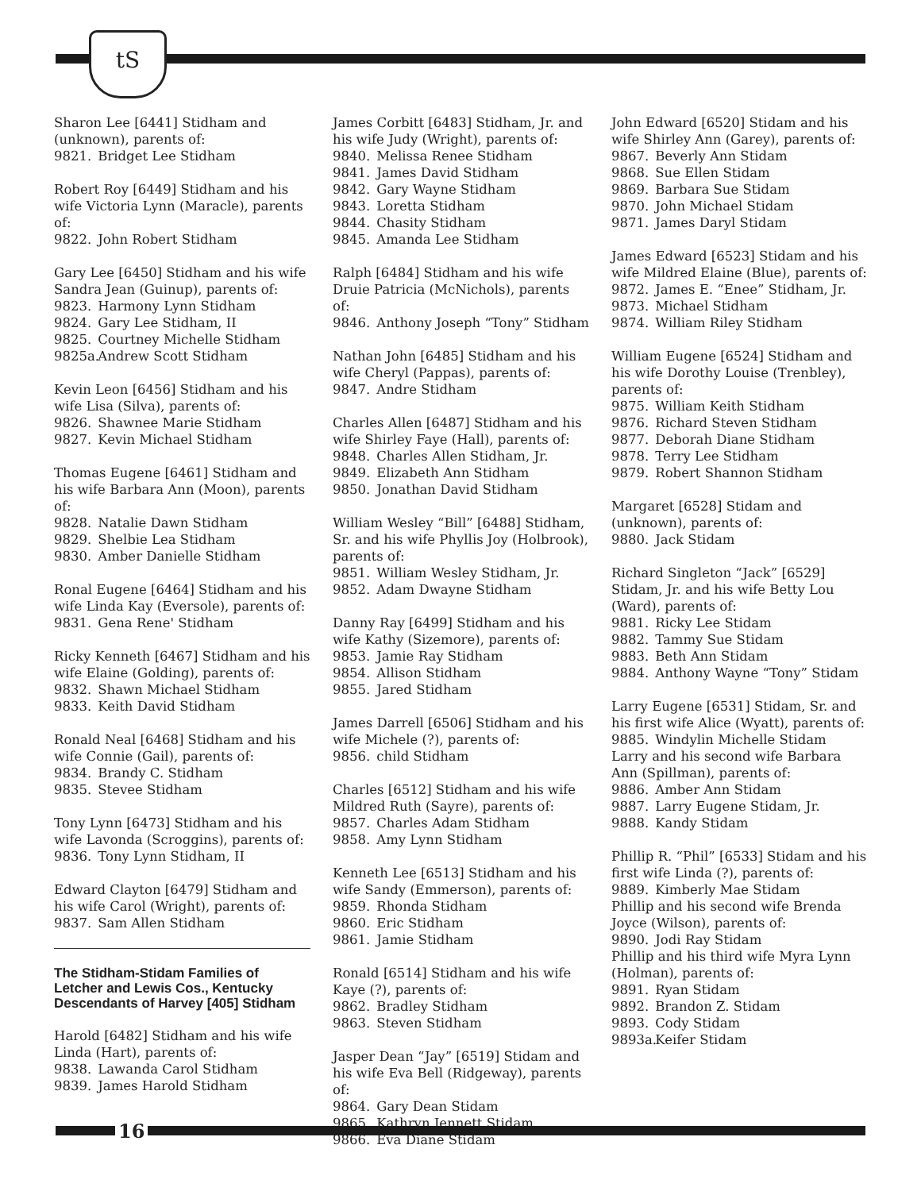tS
Sharon Lee [6441] Stidham and (unknown), parents of:
9821. Bridget Lee Stidham
Robert Roy [6449] Stidham and his wife Victoria Lynn (Maracle), parents of:
9822. John Robert Stidham
Gary Lee [6450] Stidham and his wife Sandra Jean (Guinup), parents of:
9823. Harmony Lynn Stidham
9824. Gary Lee Stidham, II
9825. Courtney Michelle Stidham
9825a. Andrew Scott Stidham
Kevin Leon [6456] Stidham and his wife Lisa (Silva), parents of:
9826. Shawnee Marie Stidham
9827. Kevin Michael Stidham
Thomas Eugene [6461] Stidham and his wife Barbara Ann (Moon), parents of:
9828. Natalie Dawn Stidham
9829. Shelbie Lea Stidham
9830. Amber Danielle Stidham
Ronal Eugene [6464] Stidham and his wife Linda Kay (Eversole), parents of:
9831. Gena Rene' Stidham
Ricky Kenneth [6467] Stidham and his wife Elaine (Golding), parents of:
9832. Shawn Michael Stidham
9833. Keith David Stidham
Ronald Neal [6468] Stidham and his wife Connie (Gail), parents of:
9834. Brandy C. Stidham
9835. Stevee Stidham
Tony Lynn [6473] Stidham and his wife Lavonda (Scroggins), parents of:
9836. Tony Lynn Stidham, II
Edward Clayton [6479] Stidham and his wife Carol (Wright), parents of:
9837. Sam Allen Stidham
The Stidham-Stidam Families of Letcher and Lewis Cos., Kentucky Descendants of Harvey [405] Stidham
Harold [6482] Stidham and his wife Linda (Hart), parents of:
9838. Lawanda Carol Stidham
9839. James Harold Stidham
James Corbitt [6483] Stidham, Jr. and his wife Judy (Wright), parents of:
9840. Melissa Renee Stidham
9841. James David Stidham
9842. Gary Wayne Stidham
9843. Loretta Stidham
9844. Chasity Stidham
9845. Amanda Lee Stidham
Ralph [6484] Stidham and his wife Druie Patricia (McNichols), parents of:
9846. Anthony Joseph “Tony” Stidham
Nathan John [6485] Stidham and his wife Cheryl (Pappas), parents of:
9847. Andre Stidham
Charles Allen [6487] Stidham and his wife Shirley Faye (Hall), parents of:
9848. Charles Allen Stidham, Jr.
9849. Elizabeth Ann Stidham
9850. Jonathan David Stidham
William Wesley “Bill” [6488] Stidham, Sr. and his wife Phyllis Joy (Holbrook), parents of:
9851. William Wesley Stidham, Jr.
9852. Adam Dwayne Stidham
Danny Ray [6499] Stidham and his wife Kathy (Sizemore), parents of:
9853. Jamie Ray Stidham
9854. Allison Stidham
9855. Jared Stidham
James Darrell [6506] Stidham and his wife Michele (?), parents of:
9856. child Stidham
Charles [6512] Stidham and his wife Mildred Ruth (Sayre), parents of:
9857. Charles Adam Stidham
9858. Amy Lynn Stidham
Kenneth Lee [6513] Stidham and his wife Sandy (Emmerson), parents of:
9859. Rhonda Stidham
9860. Eric Stidham
9861. Jamie Stidham
Ronald [6514] Stidham and his wife Kaye (?), parents of:
9862. Bradley Stidham
9863. Steven Stidham
Jasper Dean “Jay” [6519] Stidam and his wife Eva Bell (Ridgeway), parents of:
9864. Gary Dean Stidam
9865. Kathryn Jennett Stidam
9866. Eva Diane Stidam
John Edward [6520] Stidam and his wife Shirley Ann (Garey), parents of:
9867. Beverly Ann Stidam
9868. Sue Ellen Stidam
9869. Barbara Sue Stidam
9870. John Michael Stidam
9871. James Daryl Stidam
James Edward [6523] Stidam and his wife Mildred Elaine (Blue), parents of:
9872. James E. “Enee” Stidham, Jr.
9873. Michael Stidham
9874. William Riley Stidham
William Eugene [6524] Stidham and his wife Dorothy Louise (Trenbley), parents of:
9875. William Keith Stidham
9876. Richard Steven Stidham
9877. Deborah Diane Stidham
9878. Terry Lee Stidham
9879. Robert Shannon Stidham
Margaret [6528] Stidam and (unknown), parents of:
9880. Jack Stidam
Richard Singleton “Jack” [6529] Stidam, Jr. and his wife Betty Lou (Ward), parents of:
9881. Ricky Lee Stidam
9882. Tammy Sue Stidam
9883. Beth Ann Stidam
9884. Anthony Wayne “Tony” Stidam
Larry Eugene [6531] Stidam, Sr. and his first wife Alice (Wyatt), parents of:
9885. Windylin Michelle Stidam
Larry and his second wife Barbara Ann (Spillman), parents of:
9886. Amber Ann Stidam
9887. Larry Eugene Stidam, Jr.
9888. Kandy Stidam
Phillip R. “Phil” [6533] Stidam and his first wife Linda (?), parents of:
9889. Kimberly Mae Stidam
Phillip and his second wife Brenda Joyce (Wilson), parents of:
9890. Jodi Ray Stidam
Phillip and his third wife Myra Lynn (Holman), parents of:
9891. Ryan Stidam
9892. Brandon Z. Stidam
9893. Cody Stidam
9893a. Keifer Stidam
16